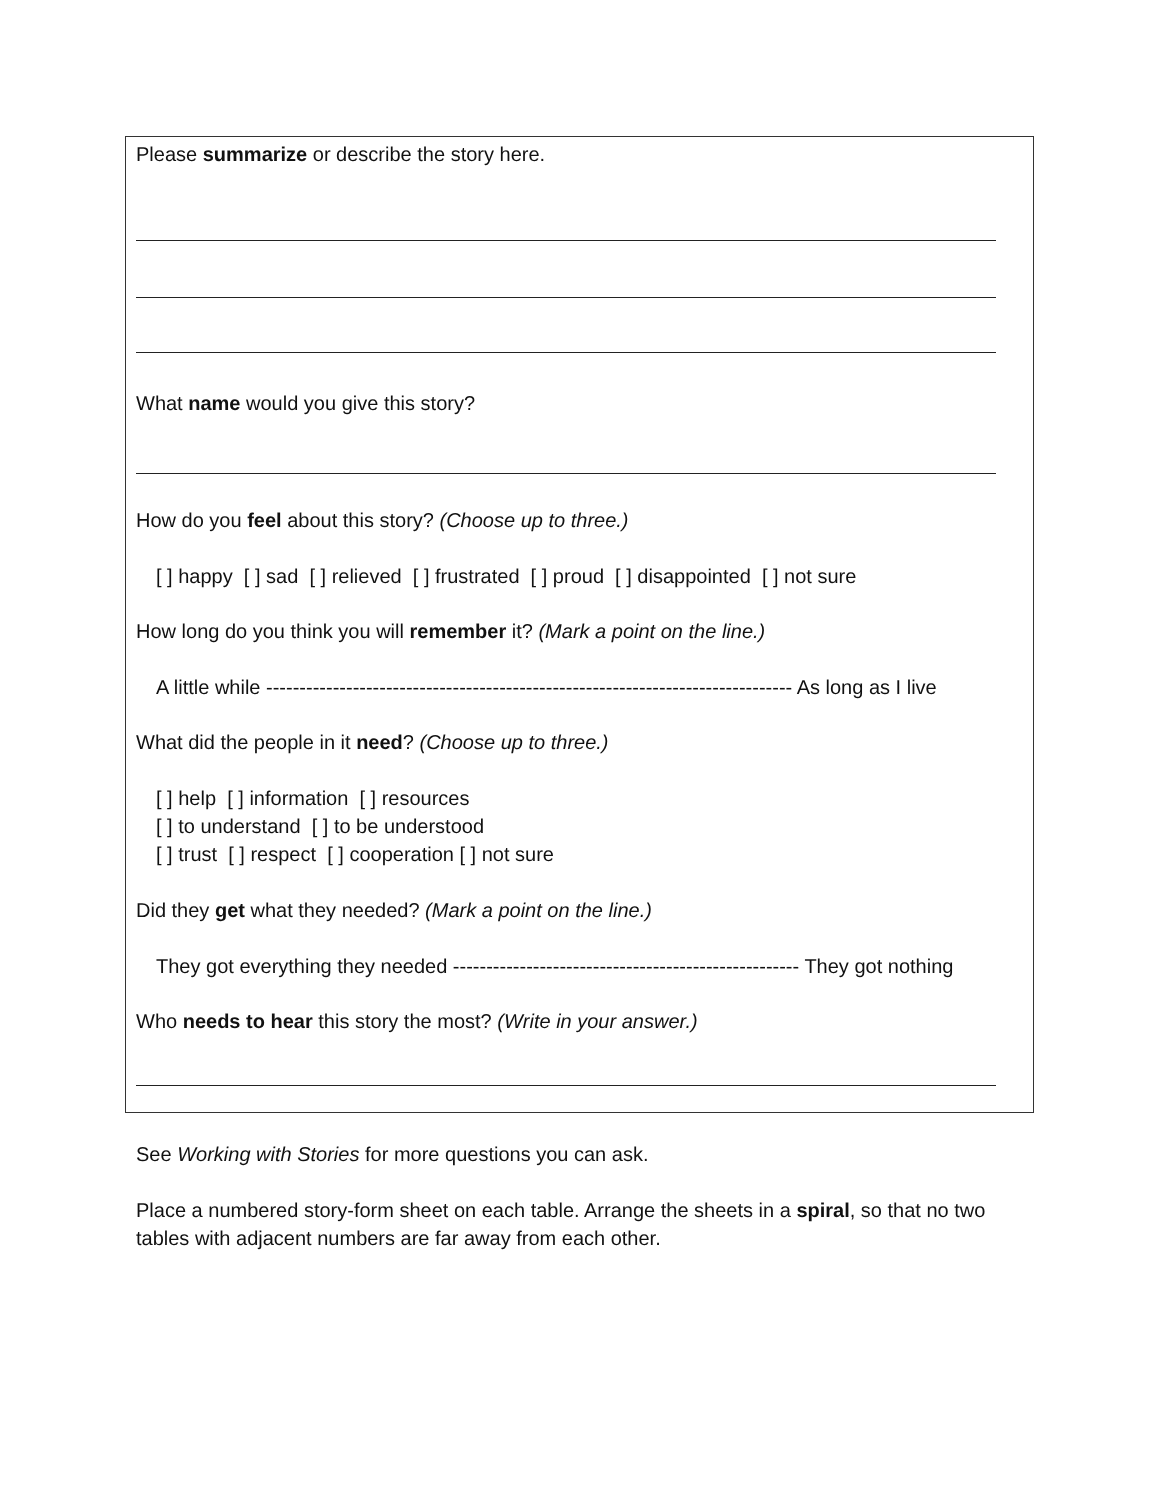Please summarize or describe the story here.
What name would you give this story?
How do you feel about this story? (Choose up to three.)
[ ] happy [ ] sad [ ] relieved [ ] frustrated [ ] proud [ ] disappointed [ ] not sure
How long do you think you will remember it? (Mark a point on the line.)
A little while ------------------------------------------------------------------------------- As long as I live
What did the people in it need? (Choose up to three.)
[ ] help [ ] information [ ] resources
[ ] to understand [ ] to be understood
[ ] trust [ ] respect [ ] cooperation [ ] not sure
Did they get what they needed? (Mark a point on the line.)
They got everything they needed ---------------------------------------------------- They got nothing
Who needs to hear this story the most? (Write in your answer.)
See Working with Stories for more questions you can ask.
Place a numbered story-form sheet on each table. Arrange the sheets in a spiral, so that no two tables with adjacent numbers are far away from each other.